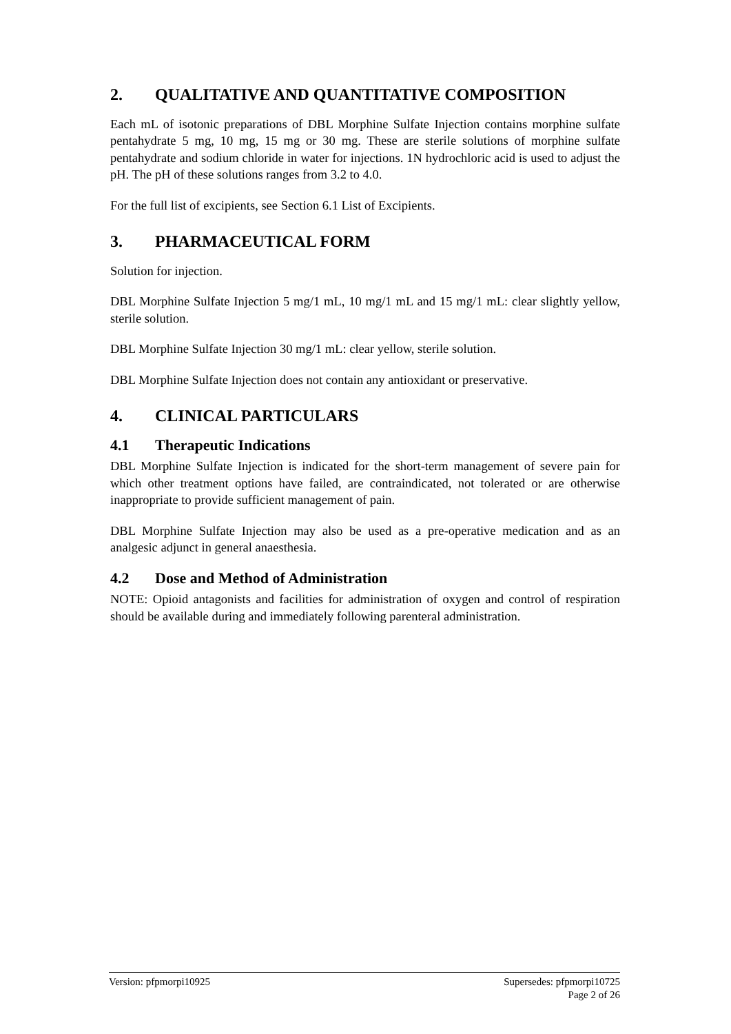2. QUALITATIVE AND QUANTITATIVE COMPOSITION
Each mL of isotonic preparations of DBL Morphine Sulfate Injection contains morphine sulfate pentahydrate 5 mg, 10 mg, 15 mg or 30 mg. These are sterile solutions of morphine sulfate pentahydrate and sodium chloride in water for injections. 1N hydrochloric acid is used to adjust the pH. The pH of these solutions ranges from 3.2 to 4.0.
For the full list of excipients, see Section 6.1 List of Excipients.
3. PHARMACEUTICAL FORM
Solution for injection.
DBL Morphine Sulfate Injection 5 mg/1 mL, 10 mg/1 mL and 15 mg/1 mL: clear slightly yellow, sterile solution.
DBL Morphine Sulfate Injection 30 mg/1 mL: clear yellow, sterile solution.
DBL Morphine Sulfate Injection does not contain any antioxidant or preservative.
4. CLINICAL PARTICULARS
4.1 Therapeutic Indications
DBL Morphine Sulfate Injection is indicated for the short-term management of severe pain for which other treatment options have failed, are contraindicated, not tolerated or are otherwise inappropriate to provide sufficient management of pain.
DBL Morphine Sulfate Injection may also be used as a pre-operative medication and as an analgesic adjunct in general anaesthesia.
4.2 Dose and Method of Administration
NOTE: Opioid antagonists and facilities for administration of oxygen and control of respiration should be available during and immediately following parenteral administration.
Version: pfpmorpi10925 Supersedes: pfpmorpi10725
Page 2 of 26